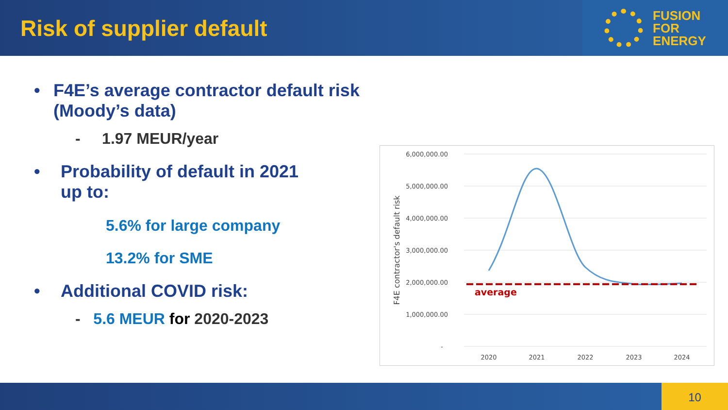Risk of supplier default
FUSION
FOR
ENERGY
• F4E’s average contractor default risk (Moody’s data)
- 1.97 MEUR/year
• Probability of default in 2021
up to:
5.6% for large company
13.2% for SME
• Additional COVID risk:
- 5.6 MEUR for 2020-2023
6,000,000.00
5,000,000.00
4,000,000.00
3,000,000.00
2,000,000.00
1,000,000.00
-
2020
2021
2022
2023
2024
F4E contractor's default risk
average
10